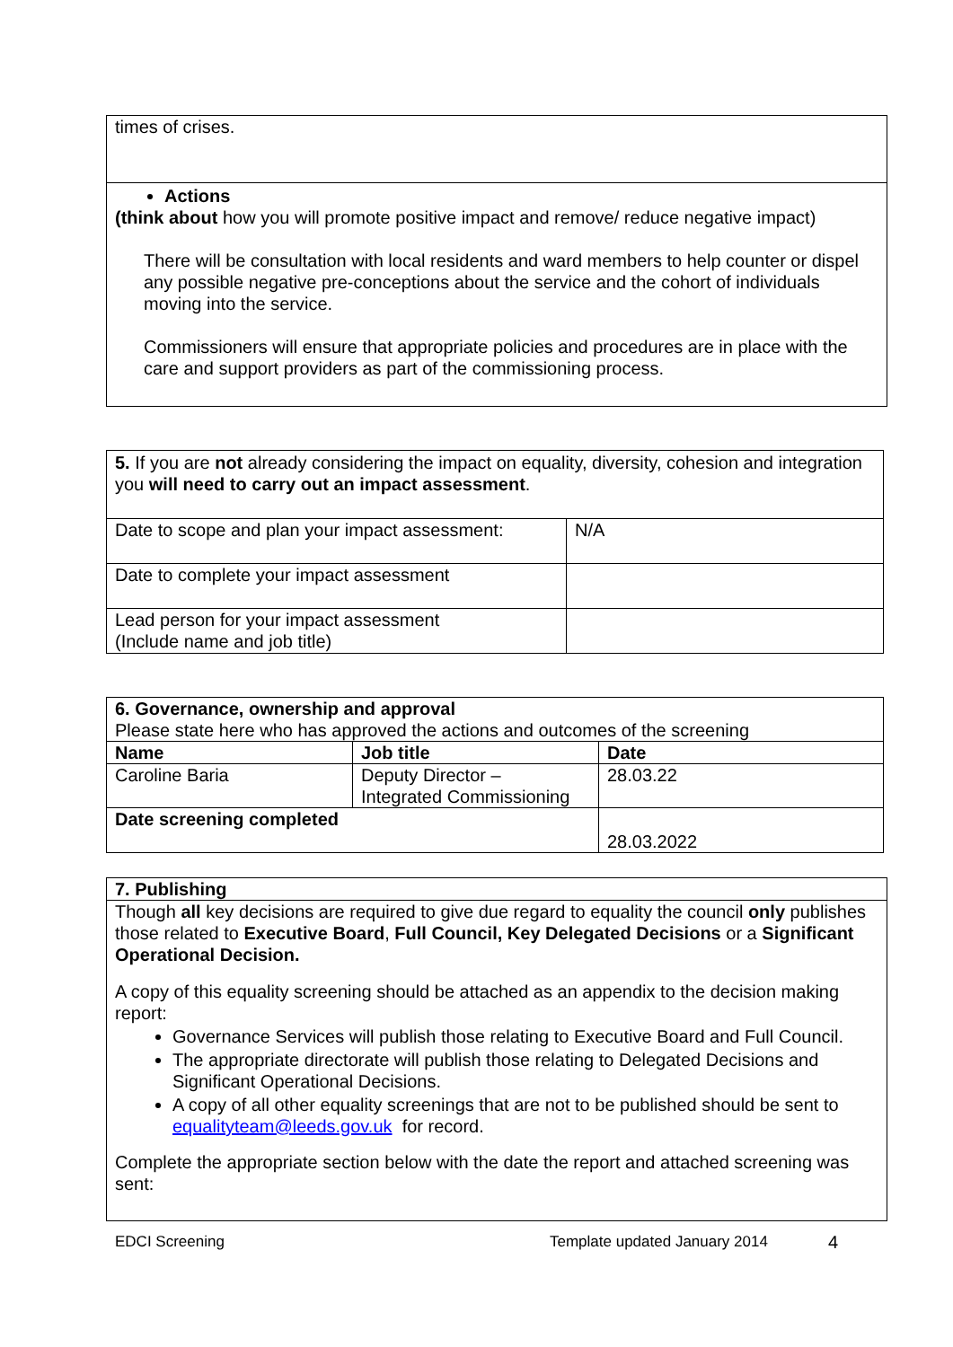| times of crises. |
| Actions (think about how you will promote positive impact and remove/ reduce negative impact) There will be consultation with local residents and ward members to help counter or dispel any possible negative pre-conceptions about the service and the cohort of individuals moving into the service. Commissioners will ensure that appropriate policies and procedures are in place with the care and support providers as part of the commissioning process. |
| 5. If you are not already considering the impact on equality, diversity, cohesion and integration you will need to carry out an impact assessment . | |
| Date to scope and plan your impact assessment: | N/A |
| Date to complete your impact assessment | |
| Lead person for your impact assessment (Include name and job title) | |
| 6. Governance, ownership and approval Please state here who has approved the actions and outcomes of the screening | | |
| Name | Job title | Date |
| Caroline Baria | Deputy Director – Integrated Commissioning | 28.03.22 |
| Date screening completed | | 28.03.2022 |
| 7. Publishing |
| --- |
| Though all key decisions are required to give due regard to equality the council only publishes those related to Executive Board , Full Council, Key Delegated Decisions or a Significant Operational Decision. A copy of this equality screening should be attached as an appendix to the decision making report: Governance Services will publish those relating to Executive Board and Full Council. The appropriate directorate will publish those relating to Delegated Decisions and Significant Operational Decisions. A copy of all other equality screenings that are not to be published should be sent to equalityteam@leeds.gov.uk for record. Complete the appropriate section below with the date the report and attached screening was sent: |
EDCI Screening Template updated January 2014 4